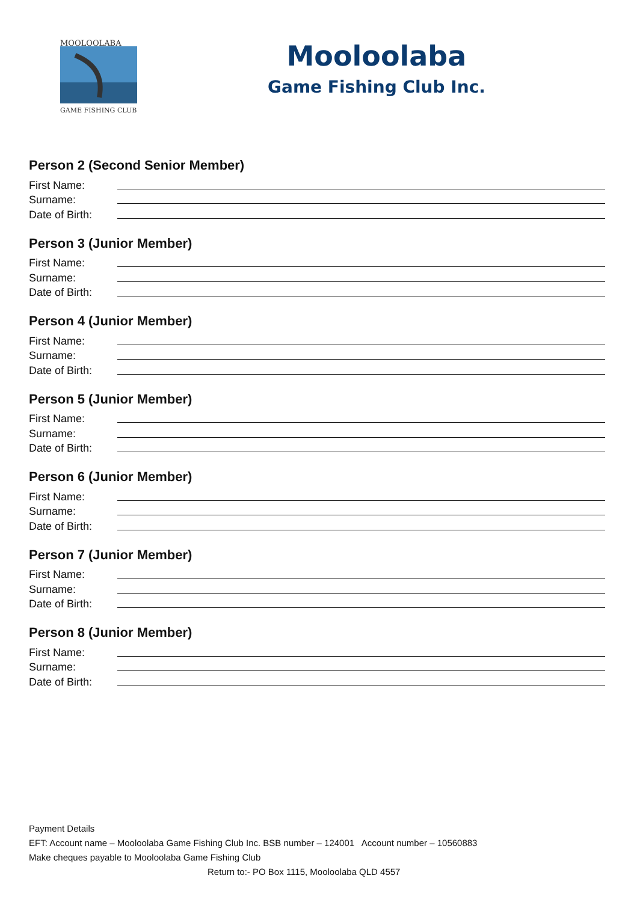MOOLOOLABA
GAME FISHING CLUB
Mooloolaba
Game Fishing Club Inc.
Person 2 (Second Senior Member)
First Name:
Surname:
Date of Birth:
Person 3 (Junior Member)
First Name:
Surname:
Date of Birth:
Person 4 (Junior Member)
First Name:
Surname:
Date of Birth:
Person 5 (Junior Member)
First Name:
Surname:
Date of Birth:
Person 6 (Junior Member)
First Name:
Surname:
Date of Birth:
Person 7 (Junior Member)
First Name:
Surname:
Date of Birth:
Person 8 (Junior Member)
First Name:
Surname:
Date of Birth:
Payment Details
EFT: Account name – Mooloolaba Game Fishing Club Inc. BSB number – 124001 Account number – 10560883
Make cheques payable to Mooloolaba Game Fishing Club
Return to:- PO Box 1115, Mooloolaba QLD 4557